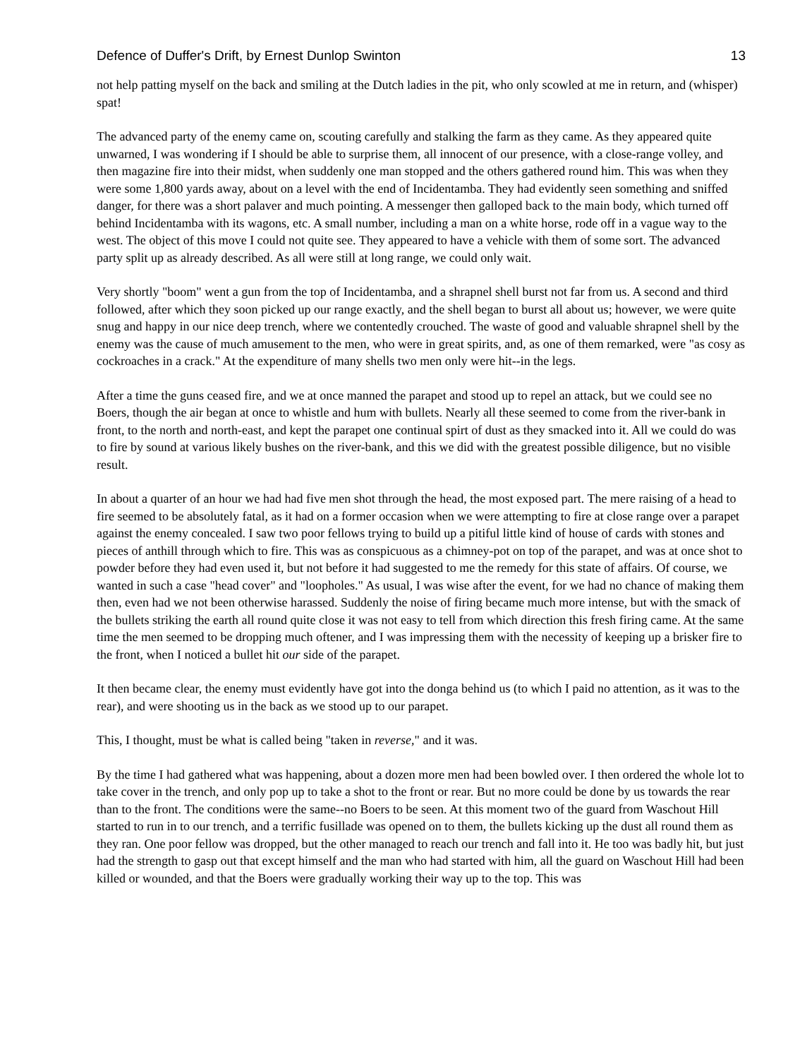Defence of Duffer's Drift, by Ernest Dunlop Swinton 13
not help patting myself on the back and smiling at the Dutch ladies in the pit, who only scowled at me in return, and (whisper) spat!
The advanced party of the enemy came on, scouting carefully and stalking the farm as they came. As they appeared quite unwarned, I was wondering if I should be able to surprise them, all innocent of our presence, with a close-range volley, and then magazine fire into their midst, when suddenly one man stopped and the others gathered round him. This was when they were some 1,800 yards away, about on a level with the end of Incidentamba. They had evidently seen something and sniffed danger, for there was a short palaver and much pointing. A messenger then galloped back to the main body, which turned off behind Incidentamba with its wagons, etc. A small number, including a man on a white horse, rode off in a vague way to the west. The object of this move I could not quite see. They appeared to have a vehicle with them of some sort. The advanced party split up as already described. As all were still at long range, we could only wait.
Very shortly "boom" went a gun from the top of Incidentamba, and a shrapnel shell burst not far from us. A second and third followed, after which they soon picked up our range exactly, and the shell began to burst all about us; however, we were quite snug and happy in our nice deep trench, where we contentedly crouched. The waste of good and valuable shrapnel shell by the enemy was the cause of much amusement to the men, who were in great spirits, and, as one of them remarked, were "as cosy as cockroaches in a crack." At the expenditure of many shells two men only were hit--in the legs.
After a time the guns ceased fire, and we at once manned the parapet and stood up to repel an attack, but we could see no Boers, though the air began at once to whistle and hum with bullets. Nearly all these seemed to come from the river-bank in front, to the north and north-east, and kept the parapet one continual spirt of dust as they smacked into it. All we could do was to fire by sound at various likely bushes on the river-bank, and this we did with the greatest possible diligence, but no visible result.
In about a quarter of an hour we had had five men shot through the head, the most exposed part. The mere raising of a head to fire seemed to be absolutely fatal, as it had on a former occasion when we were attempting to fire at close range over a parapet against the enemy concealed. I saw two poor fellows trying to build up a pitiful little kind of house of cards with stones and pieces of anthill through which to fire. This was as conspicuous as a chimney-pot on top of the parapet, and was at once shot to powder before they had even used it, but not before it had suggested to me the remedy for this state of affairs. Of course, we wanted in such a case "head cover" and "loopholes." As usual, I was wise after the event, for we had no chance of making them then, even had we not been otherwise harassed. Suddenly the noise of firing became much more intense, but with the smack of the bullets striking the earth all round quite close it was not easy to tell from which direction this fresh firing came. At the same time the men seemed to be dropping much oftener, and I was impressing them with the necessity of keeping up a brisker fire to the front, when I noticed a bullet hit our side of the parapet.
It then became clear, the enemy must evidently have got into the donga behind us (to which I paid no attention, as it was to the rear), and were shooting us in the back as we stood up to our parapet.
This, I thought, must be what is called being "taken in reverse," and it was.
By the time I had gathered what was happening, about a dozen more men had been bowled over. I then ordered the whole lot to take cover in the trench, and only pop up to take a shot to the front or rear. But no more could be done by us towards the rear than to the front. The conditions were the same--no Boers to be seen. At this moment two of the guard from Waschout Hill started to run in to our trench, and a terrific fusillade was opened on to them, the bullets kicking up the dust all round them as they ran. One poor fellow was dropped, but the other managed to reach our trench and fall into it. He too was badly hit, but just had the strength to gasp out that except himself and the man who had started with him, all the guard on Waschout Hill had been killed or wounded, and that the Boers were gradually working their way up to the top. This was